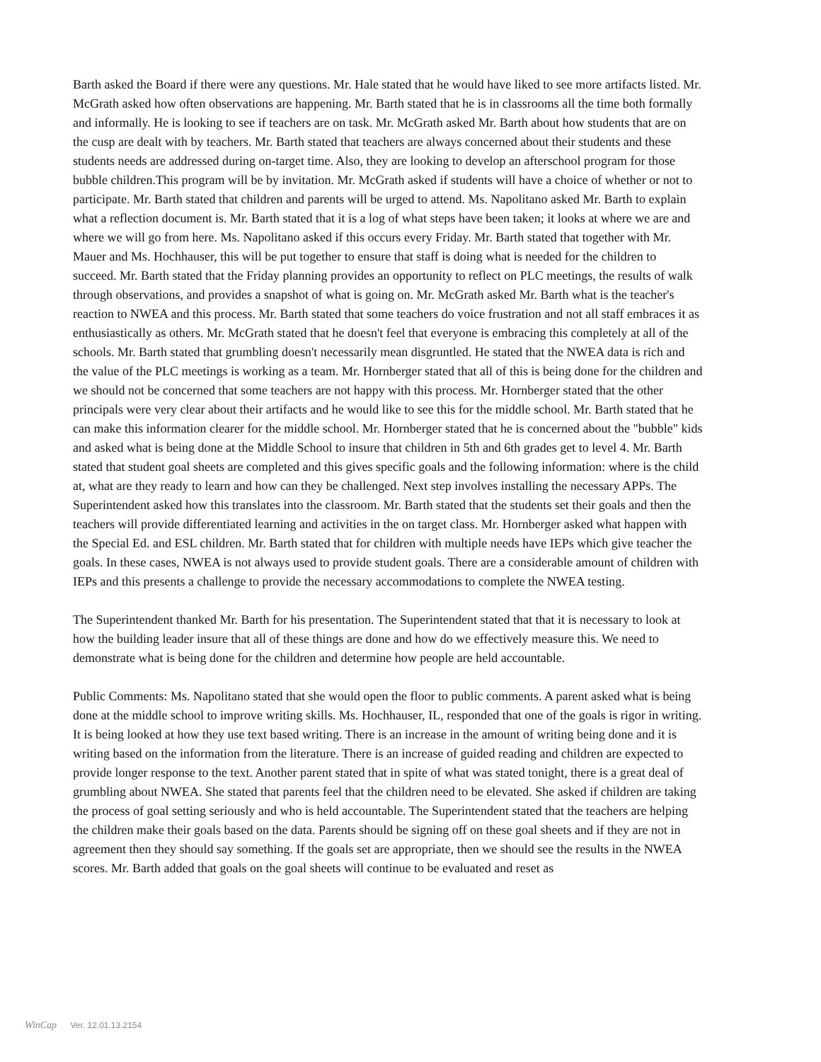Barth asked the Board if there were any questions. Mr. Hale stated that he would have liked to see more artifacts listed. Mr. McGrath asked how often observations are happening. Mr. Barth stated that he is in classrooms all the time both formally and informally. He is looking to see if teachers are on task. Mr. McGrath asked Mr. Barth about how students that are on the cusp are dealt with by teachers. Mr. Barth stated that teachers are always concerned about their students and these students needs are addressed during on-target time. Also, they are looking to develop an afterschool program for those bubble children.This program will be by invitation. Mr. McGrath asked if students will have a choice of whether or not to participate. Mr. Barth stated that children and parents will be urged to attend. Ms. Napolitano asked Mr. Barth to explain what a reflection document is. Mr. Barth stated that it is a log of what steps have been taken; it looks at where we are and where we will go from here. Ms. Napolitano asked if this occurs every Friday. Mr. Barth stated that together with Mr. Mauer and Ms. Hochhauser, this will be put together to ensure that staff is doing what is needed for the children to succeed. Mr. Barth stated that the Friday planning provides an opportunity to reflect on PLC meetings, the results of walk through observations, and provides a snapshot of what is going on. Mr. McGrath asked Mr. Barth what is the teacher's reaction to NWEA and this process. Mr. Barth stated that some teachers do voice frustration and not all staff embraces it as enthusiastically as others. Mr. McGrath stated that he doesn't feel that everyone is embracing this completely at all of the schools. Mr. Barth stated that grumbling doesn't necessarily mean disgruntled. He stated that the NWEA data is rich and the value of the PLC meetings is working as a team. Mr. Hornberger stated that all of this is being done for the children and we should not be concerned that some teachers are not happy with this process. Mr. Hornberger stated that the other principals were very clear about their artifacts and he would like to see this for the middle school. Mr. Barth stated that he can make this information clearer for the middle school. Mr. Hornberger stated that he is concerned about the "bubble" kids and asked what is being done at the Middle School to insure that children in 5th and 6th grades get to level 4. Mr. Barth stated that student goal sheets are completed and this gives specific goals and the following information: where is the child at, what are they ready to learn and how can they be challenged. Next step involves installing the necessary APPs. The Superintendent asked how this translates into the classroom. Mr. Barth stated that the students set their goals and then the teachers will provide differentiated learning and activities in the on target class. Mr. Hornberger asked what happen with the Special Ed. and ESL children. Mr. Barth stated that for children with multiple needs have IEPs which give teacher the goals. In these cases, NWEA is not always used to provide student goals. There are a considerable amount of children with IEPs and this presents a challenge to provide the necessary accommodations to complete the NWEA testing.
The Superintendent thanked Mr. Barth for his presentation. The Superintendent stated that that it is necessary to look at how the building leader insure that all of these things are done and how do we effectively measure this. We need to demonstrate what is being done for the children and determine how people are held accountable.
Public Comments: Ms. Napolitano stated that she would open the floor to public comments. A parent asked what is being done at the middle school to improve writing skills. Ms. Hochhauser, IL, responded that one of the goals is rigor in writing. It is being looked at how they use text based writing. There is an increase in the amount of writing being done and it is writing based on the information from the literature. There is an increase of guided reading and children are expected to provide longer response to the text. Another parent stated that in spite of what was stated tonight, there is a great deal of grumbling about NWEA. She stated that parents feel that the children need to be elevated. She asked if children are taking the process of goal setting seriously and who is held accountable. The Superintendent stated that the teachers are helping the children make their goals based on the data. Parents should be signing off on these goal sheets and if they are not in agreement then they should say something. If the goals set are appropriate, then we should see the results in the NWEA scores. Mr. Barth added that goals on the goal sheets will continue to be evaluated and reset as
WinCap Ver. 12.01.13.2154